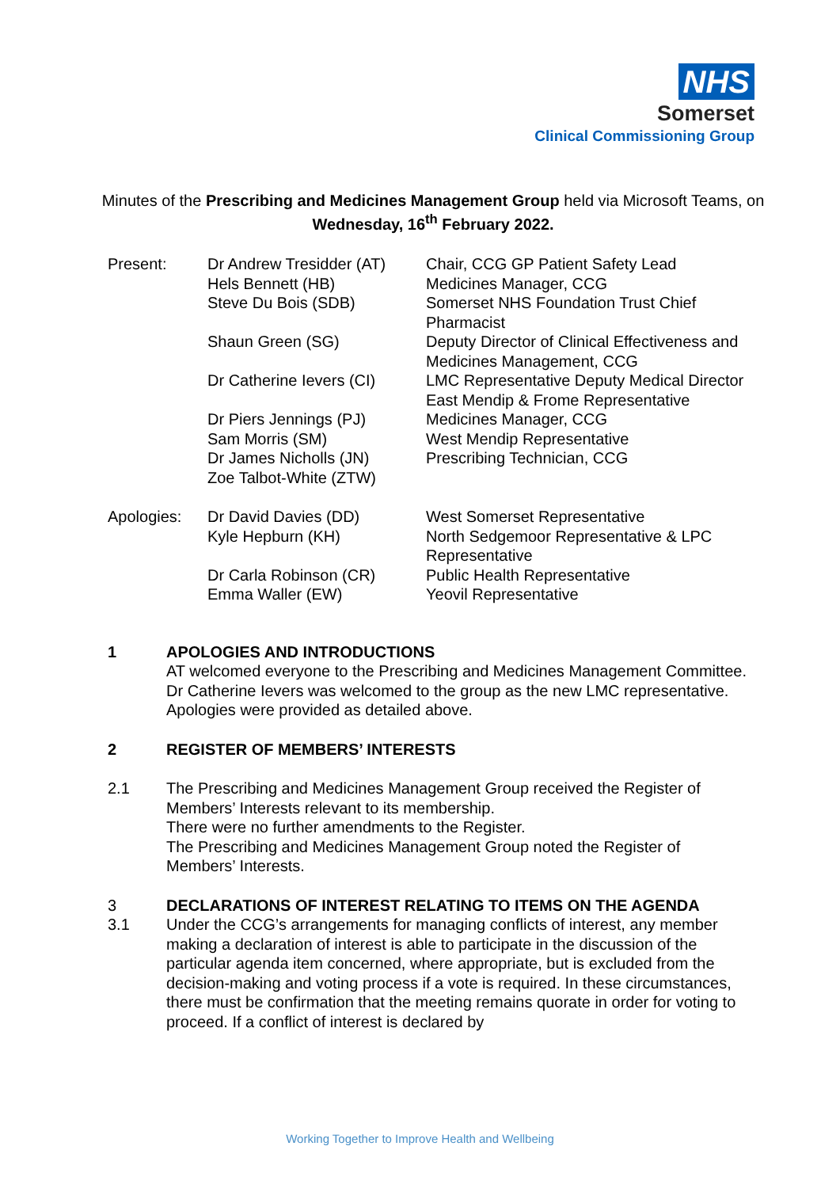NHS
Somerset
Clinical Commissioning Group
Minutes of the Prescribing and Medicines Management Group held via Microsoft Teams, on Wednesday, 16<sup>th</sup> February 2022.
Present:
Dr Andrew Tresidder (AT)
Hels Bennett (HB)
Steve Du Bois (SDB)
Shaun Green (SG)
Dr Catherine Ievers (CI)
Dr Piers Jennings (PJ)
Sam Morris (SM)
Dr James Nicholls (JN)
Zoe Talbot-White (ZTW)
Chair, CCG GP Patient Safety Lead
Medicines Manager, CCG
Somerset NHS Foundation Trust Chief Pharmacist
Deputy Director of Clinical Effectiveness and Medicines Management, CCG
LMC Representative Deputy Medical Director
East Mendip & Frome Representative
Medicines Manager, CCG
West Mendip Representative
Prescribing Technician, CCG
Apologies:
Dr David Davies (DD)
Kyle Hepburn (KH)
Dr Carla Robinson (CR)
Emma Waller (EW)
West Somerset Representative
North Sedgemoor Representative & LPC Representative
Public Health Representative
Yeovil Representative
1
APOLOGIES AND INTRODUCTIONS
AT welcomed everyone to the Prescribing and Medicines Management Committee.
Dr Catherine Ievers was welcomed to the group as the new LMC representative.
Apologies were provided as detailed above.
2
REGISTER OF MEMBERS’ INTERESTS
2.1
The Prescribing and Medicines Management Group received the Register of Members’ Interests relevant to its membership.
There were no further amendments to the Register.
The Prescribing and Medicines Management Group noted the Register of Members’ Interests.
3
3.1
DECLARATIONS OF INTEREST RELATING TO ITEMS ON THE AGENDA
Under the CCG’s arrangements for managing conflicts of interest, any member making a declaration of interest is able to participate in the discussion of the particular agenda item concerned, where appropriate, but is excluded from the decision-making and voting process if a vote is required. In these circumstances, there must be confirmation that the meeting remains quorate in order for voting to proceed. If a conflict of interest is declared by
Working Together to Improve Health and Wellbeing